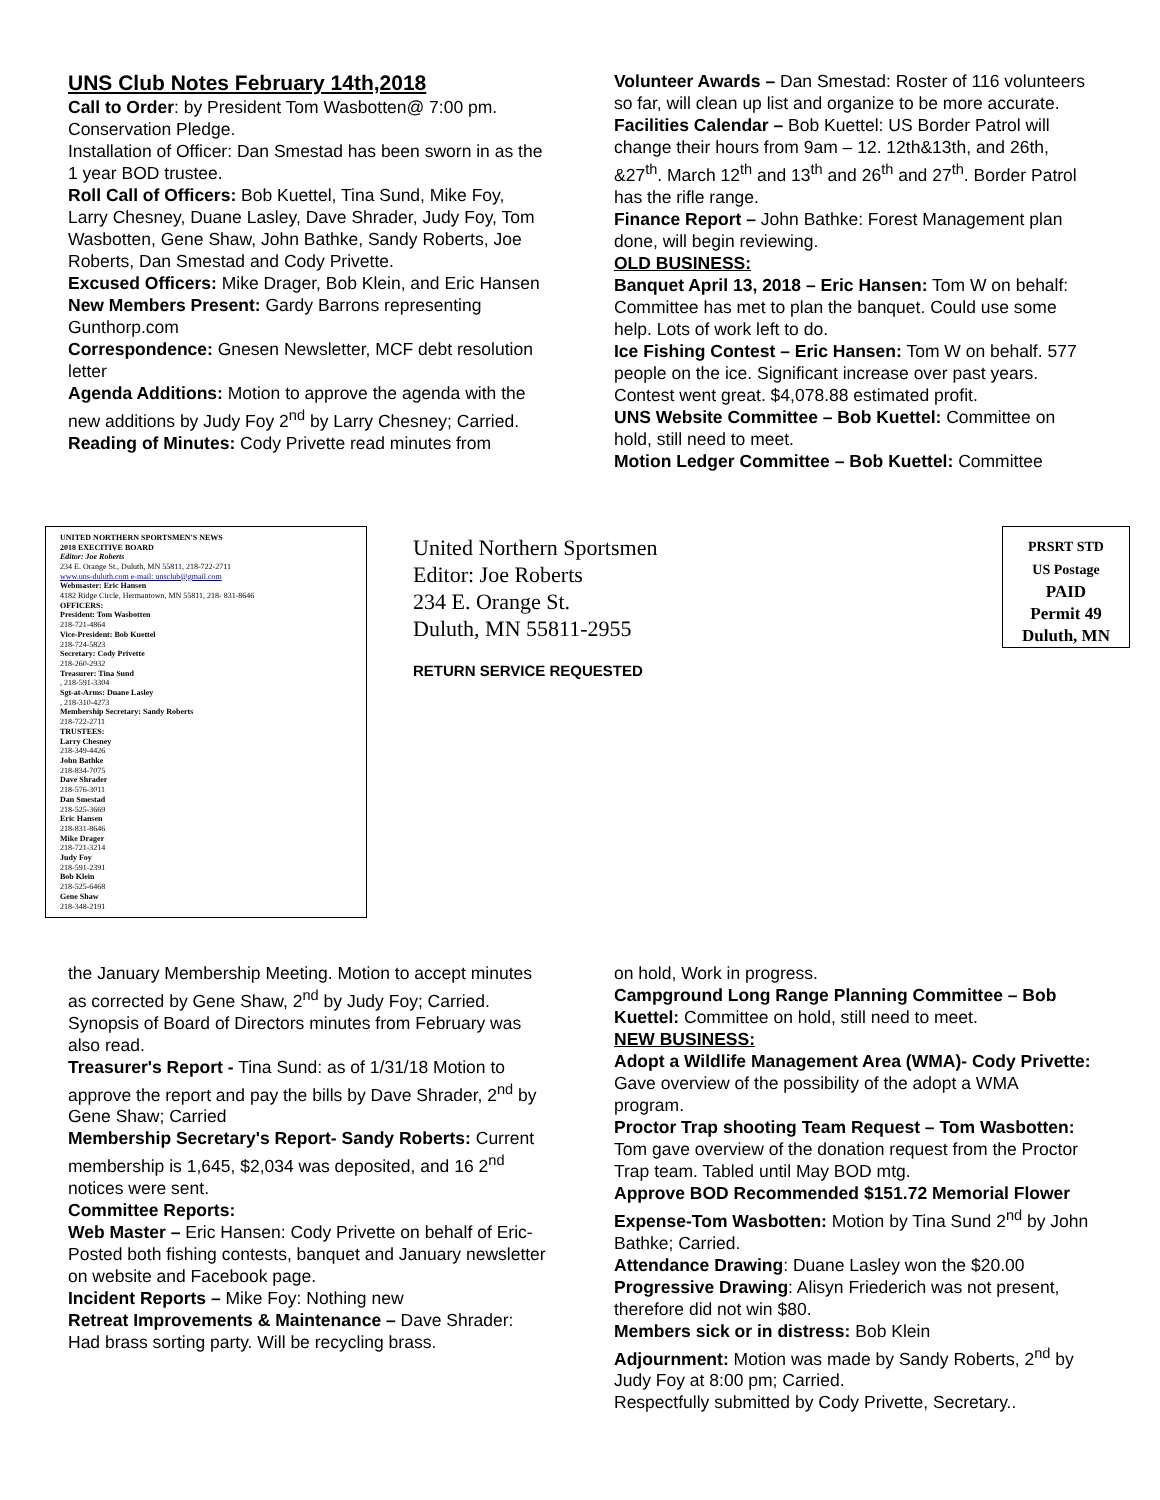UNS Club Notes February 14th,2018
Call to Order: by President Tom Wasbotten@ 7:00 pm. Conservation Pledge.
Installation of Officer: Dan Smestad has been sworn in as the 1 year BOD trustee.
Roll Call of Officers: Bob Kuettel, Tina Sund, Mike Foy, Larry Chesney, Duane Lasley, Dave Shrader, Judy Foy, Tom Wasbotten, Gene Shaw, John Bathke, Sandy Roberts, Joe Roberts, Dan Smestad and Cody Privette.
Excused Officers: Mike Drager, Bob Klein, and Eric Hansen
New Members Present: Gardy Barrons representing Gunthorp.com
Correspondence: Gnesen Newsletter, MCF debt resolution letter
Agenda Additions: Motion to approve the agenda with the new additions by Judy Foy 2<sup>nd</sup> by Larry Chesney; Carried.
Reading of Minutes: Cody Privette read minutes from
Volunteer Awards – Dan Smestad: Roster of 116 volunteers so far, will clean up list and organize to be more accurate.
Facilities Calendar – Bob Kuettel: US Border Patrol will change their hours from 9am – 12. 12th&13th, and 26th, &27<sup>th</sup>. March 12<sup>th</sup> and 13<sup>th</sup> and 26<sup>th</sup> and 27<sup>th</sup>. Border Patrol has the rifle range.
Finance Report – John Bathke: Forest Management plan done, will begin reviewing.
OLD BUSINESS:
Banquet April 13, 2018 – Eric Hansen: Tom W on behalf: Committee has met to plan the banquet. Could use some help. Lots of work left to do.
Ice Fishing Contest – Eric Hansen: Tom W on behalf. 577 people on the ice. Significant increase over past years. Contest went great. $4,078.88 estimated profit.
UNS Website Committee – Bob Kuettel: Committee on hold, still need to meet.
Motion Ledger Committee – Bob Kuettel: Committee
UNITED NORTHERN SPORTSMEN'S NEWS
2018 EXECITIVE BOARD
Editor: Joe Roberts
234 E. Orange St., Duluth, MN 55811, 218-722-2711
www.uns-duluth.com e-mail: unsclub@gmail.com
Webmaster: Eric Hansen
4182 Ridge Circle, Hermantown, MN 55811, 218- 831-8646
OFFICERS:
President: Tom Wasbotten
218-721-4864
Vice-President: Bob Kuettel
218-724-5823
Secretary: Cody Privette
218-260-2932
Treasurer: Tina Sund
, 218-591-3304
Sgt-at-Arms: Duane Lasley
, 218-310-4273
Membership Secretary: Sandy Roberts
218-722-2711
TRUSTEES:
Larry Chesney
218-349-4426
John Bathke
218-834-7075
Dave Shrader
218-576-3011
Dan Smestad
218-525-3669
Eric Hansen
218-831-8646
Mike Drager
218-721-3214
Judy Foy
218-591-2391
Bob Klein
218-525-6468
Gene Shaw
218-348-2191
United Northern Sportsmen
Editor: Joe Roberts
234 E. Orange St.
Duluth, MN 55811-2955
RETURN SERVICE REQUESTED
PRSRT STD
US Postage
PAID
Permit 49
Duluth, MN
the January Membership Meeting. Motion to accept minutes as corrected by Gene Shaw, 2<sup>nd</sup> by Judy Foy; Carried. Synopsis of Board of Directors minutes from February was also read.
Treasurer's Report - Tina Sund: as of 1/31/18 Motion to approve the report and pay the bills by Dave Shrader, 2<sup>nd</sup> by Gene Shaw; Carried
Membership Secretary's Report- Sandy Roberts: Current membership is 1,645, $2,034 was deposited, and 16 2<sup>nd</sup> notices were sent.
Committee Reports:
Web Master – Eric Hansen: Cody Privette on behalf of Eric- Posted both fishing contests, banquet and January newsletter on website and Facebook page.
Incident Reports – Mike Foy: Nothing new
Retreat Improvements & Maintenance – Dave Shrader: Had brass sorting party. Will be recycling brass.
on hold, Work in progress.
Campground Long Range Planning Committee – Bob Kuettel: Committee on hold, still need to meet.
NEW BUSINESS:
Adopt a Wildlife Management Area (WMA)- Cody Privette: Gave overview of the possibility of the adopt a WMA program.
Proctor Trap shooting Team Request – Tom Wasbotten: Tom gave overview of the donation request from the Proctor Trap team. Tabled until May BOD mtg.
Approve BOD Recommended $151.72 Memorial Flower Expense-Tom Wasbotten: Motion by Tina Sund 2<sup>nd</sup> by John Bathke; Carried.
Attendance Drawing: Duane Lasley won the $20.00
Progressive Drawing: Alisyn Friederich was not present, therefore did not win $80.
Members sick or in distress: Bob Klein
Adjournment: Motion was made by Sandy Roberts, 2<sup>nd</sup> by Judy Foy at 8:00 pm; Carried.
Respectfully submitted by Cody Privette, Secretary..